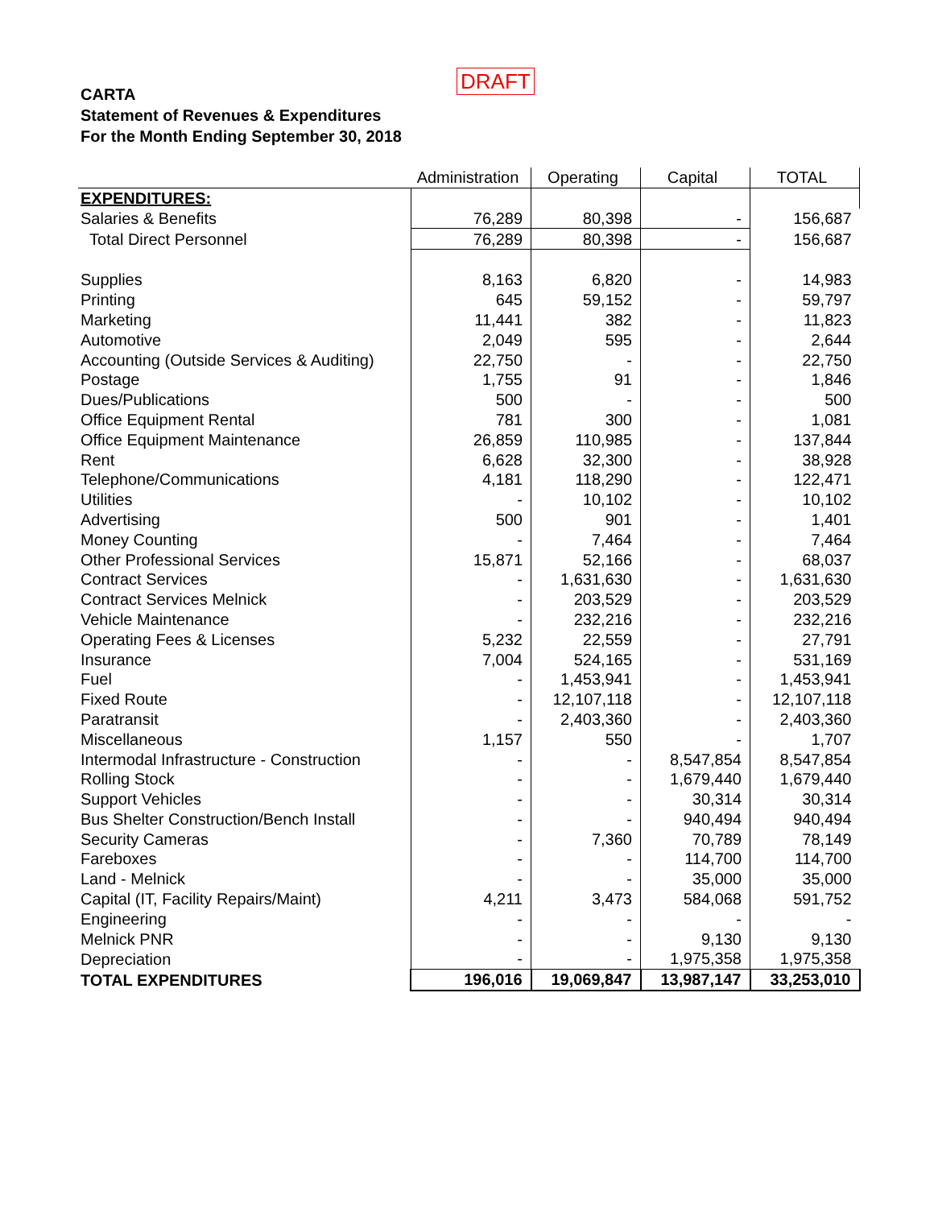DRAFT
CARTA
Statement of Revenues & Expenditures
For the Month Ending September 30, 2018
| | Administration | Operating | Capital | TOTAL |
| --- | --- | --- | --- | --- |
| EXPENDITURES: | | | | |
| Salaries & Benefits | 76,289 | 80,398 | - | 156,687 |
| Total Direct Personnel | 76,289 | 80,398 | - | 156,687 |
| Supplies | 8,163 | 6,820 | - | 14,983 |
| Printing | 645 | 59,152 | - | 59,797 |
| Marketing | 11,441 | 382 | - | 11,823 |
| Automotive | 2,049 | 595 | - | 2,644 |
| Accounting (Outside Services & Auditing) | 22,750 | - | - | 22,750 |
| Postage | 1,755 | 91 | - | 1,846 |
| Dues/Publications | 500 | - | - | 500 |
| Office Equipment Rental | 781 | 300 | - | 1,081 |
| Office Equipment Maintenance | 26,859 | 110,985 | - | 137,844 |
| Rent | 6,628 | 32,300 | - | 38,928 |
| Telephone/Communications | 4,181 | 118,290 | - | 122,471 |
| Utilities | - | 10,102 | - | 10,102 |
| Advertising | 500 | 901 | - | 1,401 |
| Money Counting | - | 7,464 | - | 7,464 |
| Other Professional Services | 15,871 | 52,166 | - | 68,037 |
| Contract Services | - | 1,631,630 | - | 1,631,630 |
| Contract Services Melnick | - | 203,529 | - | 203,529 |
| Vehicle Maintenance | - | 232,216 | - | 232,216 |
| Operating Fees & Licenses | 5,232 | 22,559 | - | 27,791 |
| Insurance | 7,004 | 524,165 | - | 531,169 |
| Fuel | - | 1,453,941 | - | 1,453,941 |
| Fixed Route | - | 12,107,118 | - | 12,107,118 |
| Paratransit | - | 2,403,360 | - | 2,403,360 |
| Miscellaneous | 1,157 | 550 | - | 1,707 |
| Intermodal Infrastructure - Construction | - | - | 8,547,854 | 8,547,854 |
| Rolling Stock | - | - | 1,679,440 | 1,679,440 |
| Support Vehicles | - | - | 30,314 | 30,314 |
| Bus Shelter Construction/Bench Install | - | - | 940,494 | 940,494 |
| Security Cameras | - | 7,360 | 70,789 | 78,149 |
| Fareboxes | - | - | 114,700 | 114,700 |
| Land - Melnick | - | - | 35,000 | 35,000 |
| Capital (IT, Facility Repairs/Maint) | 4,211 | 3,473 | 584,068 | 591,752 |
| Engineering | - | - | - | - |
| Melnick PNR | - | - | 9,130 | 9,130 |
| Depreciation | - | - | 1,975,358 | 1,975,358 |
| TOTAL EXPENDITURES | 196,016 | 19,069,847 | 13,987,147 | 33,253,010 |